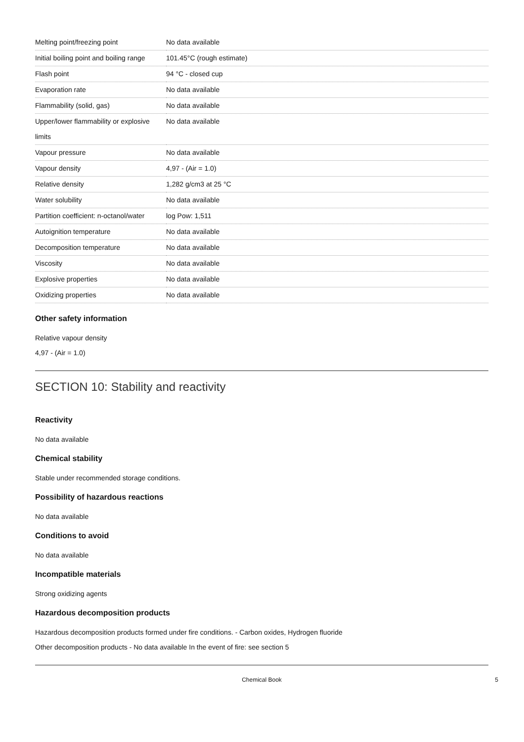| Melting point/freezing point | No data available |
| Initial boiling point and boiling range | 101.45°C (rough estimate) |
| Flash point | 94 °C - closed cup |
| Evaporation rate | No data available |
| Flammability (solid, gas) | No data available |
| Upper/lower flammability or explosive limits | No data available |
| Vapour pressure | No data available |
| Vapour density | 4,97 - (Air = 1.0) |
| Relative density | 1,282 g/cm3 at 25 °C |
| Water solubility | No data available |
| Partition coefficient: n-octanol/water | log Pow: 1,511 |
| Autoignition temperature | No data available |
| Decomposition temperature | No data available |
| Viscosity | No data available |
| Explosive properties | No data available |
| Oxidizing properties | No data available |
Other safety information
Relative vapour density
4,97 - (Air = 1.0)
SECTION 10: Stability and reactivity
Reactivity
No data available
Chemical stability
Stable under recommended storage conditions.
Possibility of hazardous reactions
No data available
Conditions to avoid
No data available
Incompatible materials
Strong oxidizing agents
Hazardous decomposition products
Hazardous decomposition products formed under fire conditions. - Carbon oxides, Hydrogen fluoride
Other decomposition products - No data available In the event of fire: see section 5
Chemical Book 5